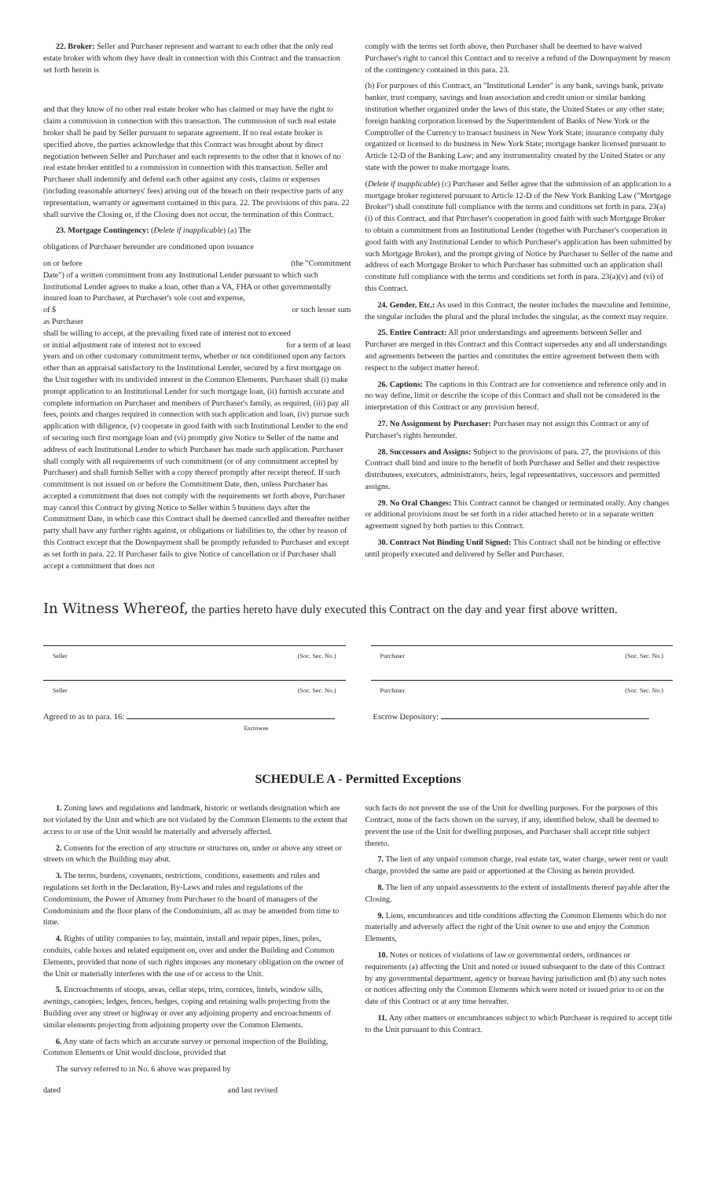22. Broker: Seller and Purchaser represent and warrant to each other that the only real estate broker with whom they have dealt in connection with this Contract and the transaction set forth herein is
and that they know of no other real estate broker who has claimed or may have the right to claim a commission in connection with this transaction. The commission of such real estate broker shall be paid by Seller pursuant to separate agreement. If no real estate broker is specified above, the parties acknowledge that this Contract was brought about by direct negotiation between Seller and Purchaser and each represents to the other that it knows of no real estate broker entitled to a commission in connection with this transaction. Seller and Purchaser shall indemnify and defend each other against any costs, claims or expenses (including reasonable attorneys' fees) arising out of the breach on their respective parts of any representation, warranty or agreement contained in this para. 22. The provisions of this para. 22 shall survive the Closing or, if the Closing does not occur, the termination of this Contract.
23. Mortgage Contingency: (Delete if inapplicable) (a) The
obligations of Purchaser hereunder are conditioned upon issuance
on or before (the "Commitment
Date") of a written commitment from any Institutional Lender pursuant to which such Institutional Lender agrees to make a loan, other than a VA, FHA or other governmentally insured loan to Purchaser, at Purchaser's sole cost and expense,
of $ or such lesser sum
as Purchaser
shall be willing to accept, at the prevailing fixed rate of interest not to exceed
or initial adjustment rate of interest not to exceed for a term of at least
years and on other customary commitment terms, whether or not conditioned upon any factors other than an appraisal satisfactory to the Institutional Lender, secured by a first mortgage on the Unit together with its undivided interest in the Common Elements. Purchaser shall (i) make prompt application to an Institutional Lender for such mortgage loan, (ii) furnish accurate and complete information on Purchaser and members of Purchaser's family, as required, (iii) pay all fees, points and charges required in connection with such application and loan, (iv) pursue such application with diligence, (v) cooperate in good faith with such Institutional Lender to the end of securing such first mortgage loan and (vi) promptly give Notice to Seller of the name and address of each Institutional Lender to which Purchaser has made such application. Purchaser shall comply with all requirements of such commitment (or of any commitment accepted by Purchaser) and shall furnish Seller with a copy thereof promptly after receipt thereof. If such commitment is not issued on or before the Commitment Date, then, unless Purchaser has accepted a commitment that does not comply with the requirements set forth above, Purchaser may cancel this Contract by giving Notice to Seller within 5 business days after the Commitment Date, in which case this Contract shall be deemed cancelled and thereafter neither party shall have any further rights against, or obligations or liabilities to, the other by reason of this Contract except that the Downpayment shall be promptly refunded to Purchaser and except as set forth in para. 22. If Purchaser fails to give Notice of cancellation or if Purchaser shall accept a commitment that does not
comply with the terms set forth above, then Purchaser shall be deemed to have waived Purchaser's right to cancel this Contract and to receive a refund of the Downpayment by reason of the contingency contained in this para. 23.
(b) For purposes of this Contract, an "Institutional Lender" is any bank, savings bank, private banker, trust company, savings and loan association and credit union or similar banking institution whether organized under the laws of this state, the United States or any other state; foreign banking corporation licensed by the Superintendent of Banks of New York or the Comptroller of the Currency to transact business in New York State; insurance company duly organized or licensed to do business in New York State; mortgage banker licensed pursuant to Article 12-D of the Banking Law; and any instrumentality created by the United States or any state with the power to make mortgage loans.
(Delete if inapplicable) (c) Purchaser and Seller agree that the submission of an application to a mortgage broker registered pursuant to Article 12-D of the New York Banking Law ("Mortgage Broker") shall constitute full compliance with the terms and conditions set forth in para. 23(a)(i) of this Contract, and that Purchaser's cooperation in good faith with such Mortgage Broker to obtain a commitment from an Institutional Lender (together with Purchaser's cooperation in good faith with any Institutional Lender to which Purchaser's application has been submitted by such Mortgage Broker), and the prompt giving of Notice by Purchaser to Seller of the name and address of each Mortgage Broker to which Purchaser has submitted such an application shall constitute full compliance with the terms and conditions set forth in para. 23(a)(v) and (vi) of this Contract.
24. Gender, Etc.: As used in this Contract, the neuter includes the masculine and feminine, the singular includes the plural and the plural includes the singular, as the context may require.
25. Entire Contract: All prior understandings and agreements between Seller and Purchaser are merged in this Contract and this Contract supersedes any and all understandings and agreements between the parties and constitutes the entire agreement between them with respect to the subject matter hereof.
26. Captions: The captions in this Contract are for convenience and reference only and in no way define, limit or describe the scope of this Contract and shall not be considered in the interpretation of this Contract or any provision hereof.
27. No Assignment by Purchaser: Purchaser may not assign this Contract or any of Purchaser's rights hereunder.
28. Successors and Assigns: Subject to the provisions of para. 27, the provisions of this Contract shall bind and inure to the benefit of both Purchaser and Seller and their respective distributees, executors, administrators, heirs, legal representatives, successors and permitted assigns.
29. No Oral Changes: This Contract cannot be changed or terminated orally. Any changes or additional provisions must be set forth in a rider attached hereto or in a separate written agreement signed by both parties to this Contract.
30. Contract Not Binding Until Signed: This Contract shall not be binding or effective until properly executed and delivered by Seller and Purchaser.
In Witness Whereof, the parties hereto have duly executed this Contract on the day and year first above written.
Seller (Soc. Sec. No.)
Seller (Soc. Sec. No.)
Purchaser (Soc. Sec. No.)
Purchaser (Soc. Sec. No.)
Agreed to as to para. 16:
Escrowee
Escrow Depository:
SCHEDULE A - Permitted Exceptions
1. Zoning laws and regulations and landmark, historic or wetlands designation which are not violated by the Unit and which are not violated by the Common Elements to the extent that access to or use of the Unit would be materially and adversely affected.
2. Consents for the erection of any structure or structures on, under or above any street or streets on which the Building may abut.
3. The terms, burdens, covenants, restrictions, conditions, easements and rules and regulations set forth in the Declaration, By-Laws and rules and regulations of the Condominium, the Power of Attorney from Purchaser to the board of managers of the Condominium and the floor plans of the Condominium, all as may be amended from time to time.
4. Rights of utility companies to lay, maintain, install and repair pipes, lines, poles, conduits, cable boxes and related equipment on, over and under the Building and Common Elements, provided that none of such rights imposes any monetary obligation on the owner of the Unit or materially interferes with the use of or access to the Unit.
5. Encroachments of stoops, areas, cellar steps, trim, cornices, lintels, window sills, awnings, canopies; ledges, fences, hedges, coping and retaining walls projecting from the Building over any street or highway or over any adjoining property and encroachments of similar elements projecting from adjoining property over the Common Elements.
6. Any state of facts which an accurate survey or personal inspection of the Building, Common Elements or Unit would disclose, provided that
The survey referred to in No. 6 above was prepared by
dated and last revised
such facts do not prevent the use of the Unit for dwelling purposes. For the purposes of this Contract, none of the facts shown on the survey, if any, identified below, shall be deemed to prevent the use of the Unit for dwelling purposes, and Purchaser shall accept title subject thereto.
7. The lien of any unpaid common charge, real estate tax, water charge, sewer rent or vault charge, provided the same are paid or apportioned at the Closing as herein provided.
8. The lien of any unpaid assessments to the extent of installments thereof payable after the Closing.
9. Liens, encumbrances and title conditions affecting the Common Elements which do not materially and adversely affect the right of the Unit owner to use and enjoy the Common Elements,
10. Notes or notices of violations of law or governmental orders, ordinances or requirements (a) affecting the Unit and noted or issued subsequent to the date of this Contract by any governmental department, agency or bureau having jurisdiction and (b) any such notes or notices affecting only the Common Elements which were noted or issued prior to or on the date of this Contract or at any time hereafter.
11. Any other matters or encumbrances subject to which Purchaser is required to accept title to the Unit pursuant to this Contract.